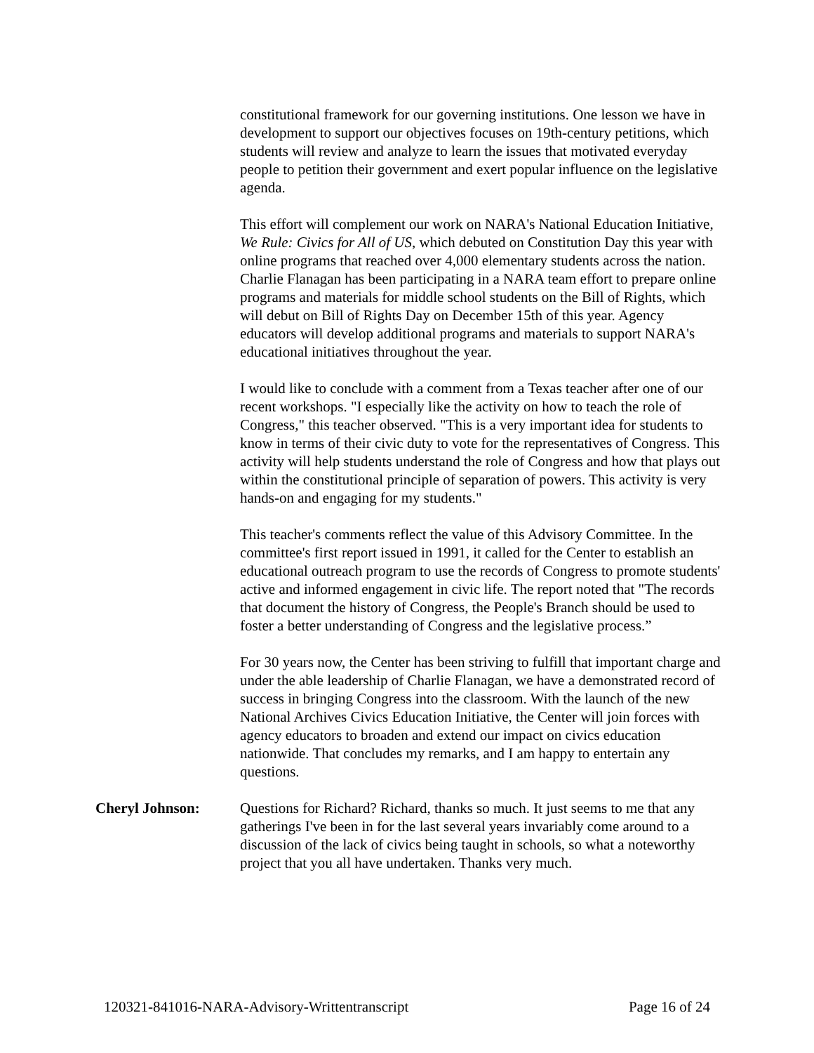constitutional framework for our governing institutions. One lesson we have in development to support our objectives focuses on 19th-century petitions, which students will review and analyze to learn the issues that motivated everyday people to petition their government and exert popular influence on the legislative agenda.
This effort will complement our work on NARA's National Education Initiative, We Rule: Civics for All of US, which debuted on Constitution Day this year with online programs that reached over 4,000 elementary students across the nation. Charlie Flanagan has been participating in a NARA team effort to prepare online programs and materials for middle school students on the Bill of Rights, which will debut on Bill of Rights Day on December 15th of this year. Agency educators will develop additional programs and materials to support NARA's educational initiatives throughout the year.
I would like to conclude with a comment from a Texas teacher after one of our recent workshops. "I especially like the activity on how to teach the role of Congress," this teacher observed. "This is a very important idea for students to know in terms of their civic duty to vote for the representatives of Congress. This activity will help students understand the role of Congress and how that plays out within the constitutional principle of separation of powers. This activity is very hands-on and engaging for my students."
This teacher's comments reflect the value of this Advisory Committee. In the committee's first report issued in 1991, it called for the Center to establish an educational outreach program to use the records of Congress to promote students' active and informed engagement in civic life. The report noted that "The records that document the history of Congress, the People's Branch should be used to foster a better understanding of Congress and the legislative process.”
For 30 years now, the Center has been striving to fulfill that important charge and under the able leadership of Charlie Flanagan, we have a demonstrated record of success in bringing Congress into the classroom. With the launch of the new National Archives Civics Education Initiative, the Center will join forces with agency educators to broaden and extend our impact on civics education nationwide. That concludes my remarks, and I am happy to entertain any questions.
Cheryl Johnson: Questions for Richard? Richard, thanks so much. It just seems to me that any gatherings I've been in for the last several years invariably come around to a discussion of the lack of civics being taught in schools, so what a noteworthy project that you all have undertaken. Thanks very much.
120321-841016-NARA-Advisory-Writtentranscript Page 16 of 24